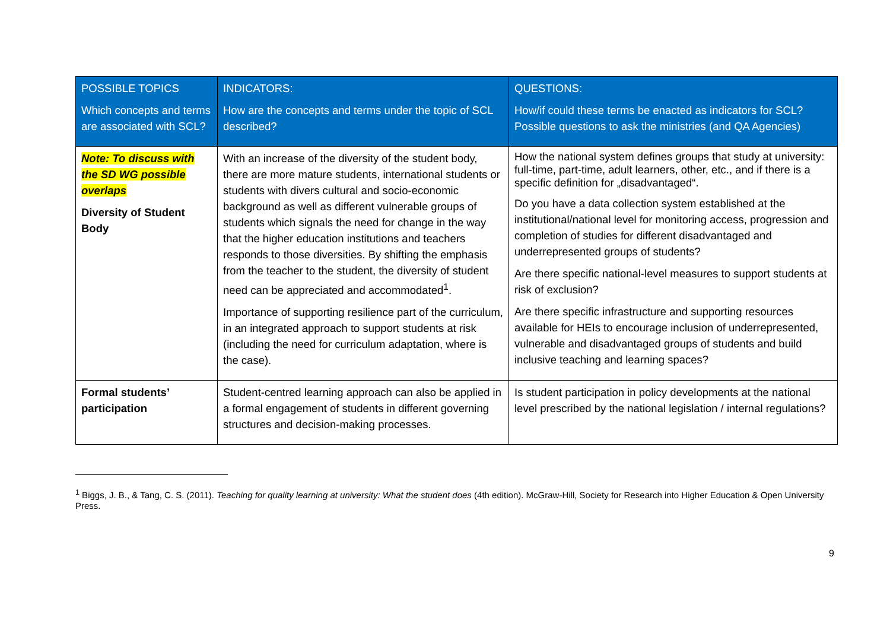| POSSIBLE TOPICS Which concepts and terms are associated with SCL? | INDICATORS: How are the concepts and terms under the topic of SCL described? | QUESTIONS: How/if could these terms be enacted as indicators for SCL? Possible questions to ask the ministries (and QA Agencies) |
| --- | --- | --- |
| Note: To discuss with the SD WG possible overlaps Diversity of Student Body | With an increase of the diversity of the student body, there are more mature students, international students or students with divers cultural and socio-economic background as well as different vulnerable groups of students which signals the need for change in the way that the higher education institutions and teachers responds to those diversities. By shifting the emphasis from the teacher to the student, the diversity of student need can be appreciated and accommodated<sup>1</sup>. Importance of supporting resilience part of the curriculum, in an integrated approach to support students at risk (including the need for curriculum adaptation, where is the case). | How the national system defines groups that study at university: full-time, part-time, adult learners, other, etc., and if there is a specific definition for „disadvantaged“. Do you have a data collection system established at the institutional/national level for monitoring access, progression and completion of studies for different disadvantaged and underrepresented groups of students? Are there specific national-level measures to support students at risk of exclusion? Are there specific infrastructure and supporting resources available for HEIs to encourage inclusion of underrepresented, vulnerable and disadvantaged groups of students and build inclusive teaching and learning spaces? |
| Formal students’ participation | Student-centred learning approach can also be applied in a formal engagement of students in different governing structures and decision-making processes. | Is student participation in policy developments at the national level prescribed by the national legislation / internal regulations? |
<sup>1</sup> Biggs, J. B., & Tang, C. S. (2011). Teaching for quality learning at university: What the student does (4th edition). McGraw-Hill, Society for Research into Higher Education & Open University Press.
9